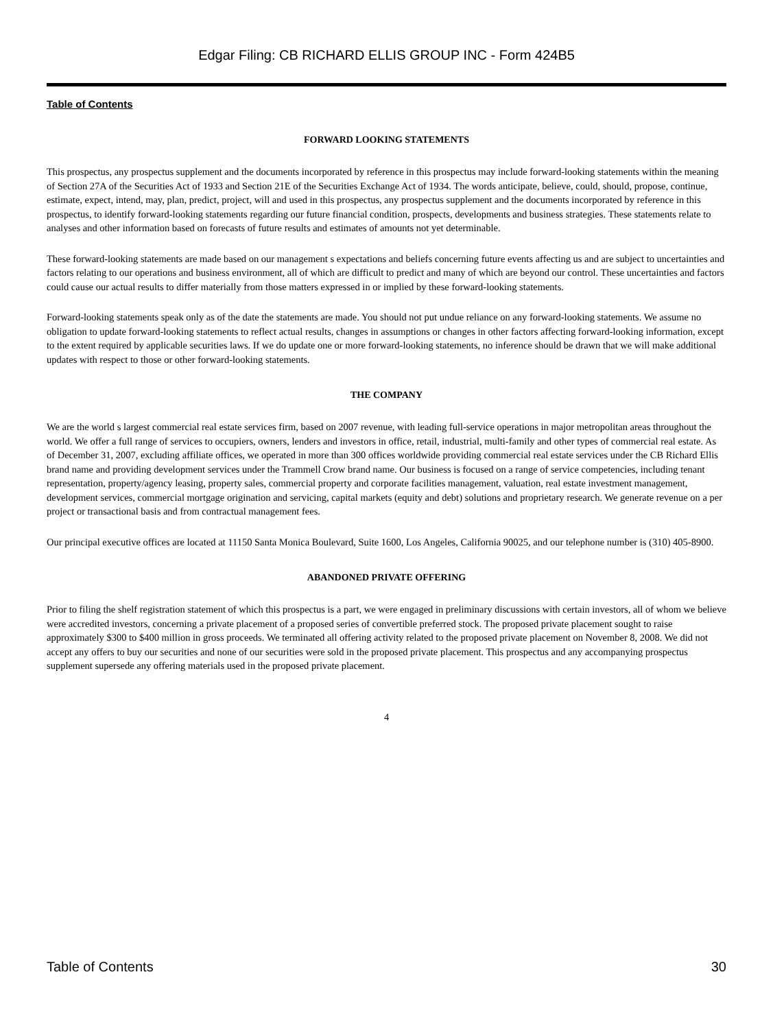Edgar Filing: CB RICHARD ELLIS GROUP INC - Form 424B5
Table of Contents
FORWARD LOOKING STATEMENTS
This prospectus, any prospectus supplement and the documents incorporated by reference in this prospectus may include forward-looking statements within the meaning of Section 27A of the Securities Act of 1933 and Section 21E of the Securities Exchange Act of 1934. The words anticipate, believe, could, should, propose, continue, estimate, expect, intend, may, plan, predict, project, will and used in this prospectus, any prospectus supplement and the documents incorporated by reference in this prospectus, to identify forward-looking statements regarding our future financial condition, prospects, developments and business strategies. These statements relate to analyses and other information based on forecasts of future results and estimates of amounts not yet determinable.
These forward-looking statements are made based on our management s expectations and beliefs concerning future events affecting us and are subject to uncertainties and factors relating to our operations and business environment, all of which are difficult to predict and many of which are beyond our control. These uncertainties and factors could cause our actual results to differ materially from those matters expressed in or implied by these forward-looking statements.
Forward-looking statements speak only as of the date the statements are made. You should not put undue reliance on any forward-looking statements. We assume no obligation to update forward-looking statements to reflect actual results, changes in assumptions or changes in other factors affecting forward-looking information, except to the extent required by applicable securities laws. If we do update one or more forward-looking statements, no inference should be drawn that we will make additional updates with respect to those or other forward-looking statements.
THE COMPANY
We are the world s largest commercial real estate services firm, based on 2007 revenue, with leading full-service operations in major metropolitan areas throughout the world. We offer a full range of services to occupiers, owners, lenders and investors in office, retail, industrial, multi-family and other types of commercial real estate. As of December 31, 2007, excluding affiliate offices, we operated in more than 300 offices worldwide providing commercial real estate services under the CB Richard Ellis brand name and providing development services under the Trammell Crow brand name. Our business is focused on a range of service competencies, including tenant representation, property/agency leasing, property sales, commercial property and corporate facilities management, valuation, real estate investment management, development services, commercial mortgage origination and servicing, capital markets (equity and debt) solutions and proprietary research. We generate revenue on a per project or transactional basis and from contractual management fees.
Our principal executive offices are located at 11150 Santa Monica Boulevard, Suite 1600, Los Angeles, California 90025, and our telephone number is (310) 405-8900.
ABANDONED PRIVATE OFFERING
Prior to filing the shelf registration statement of which this prospectus is a part, we were engaged in preliminary discussions with certain investors, all of whom we believe were accredited investors, concerning a private placement of a proposed series of convertible preferred stock. The proposed private placement sought to raise approximately $300 to $400 million in gross proceeds. We terminated all offering activity related to the proposed private placement on November 8, 2008. We did not accept any offers to buy our securities and none of our securities were sold in the proposed private placement. This prospectus and any accompanying prospectus supplement supersede any offering materials used in the proposed private placement.
4
Table of Contents 30